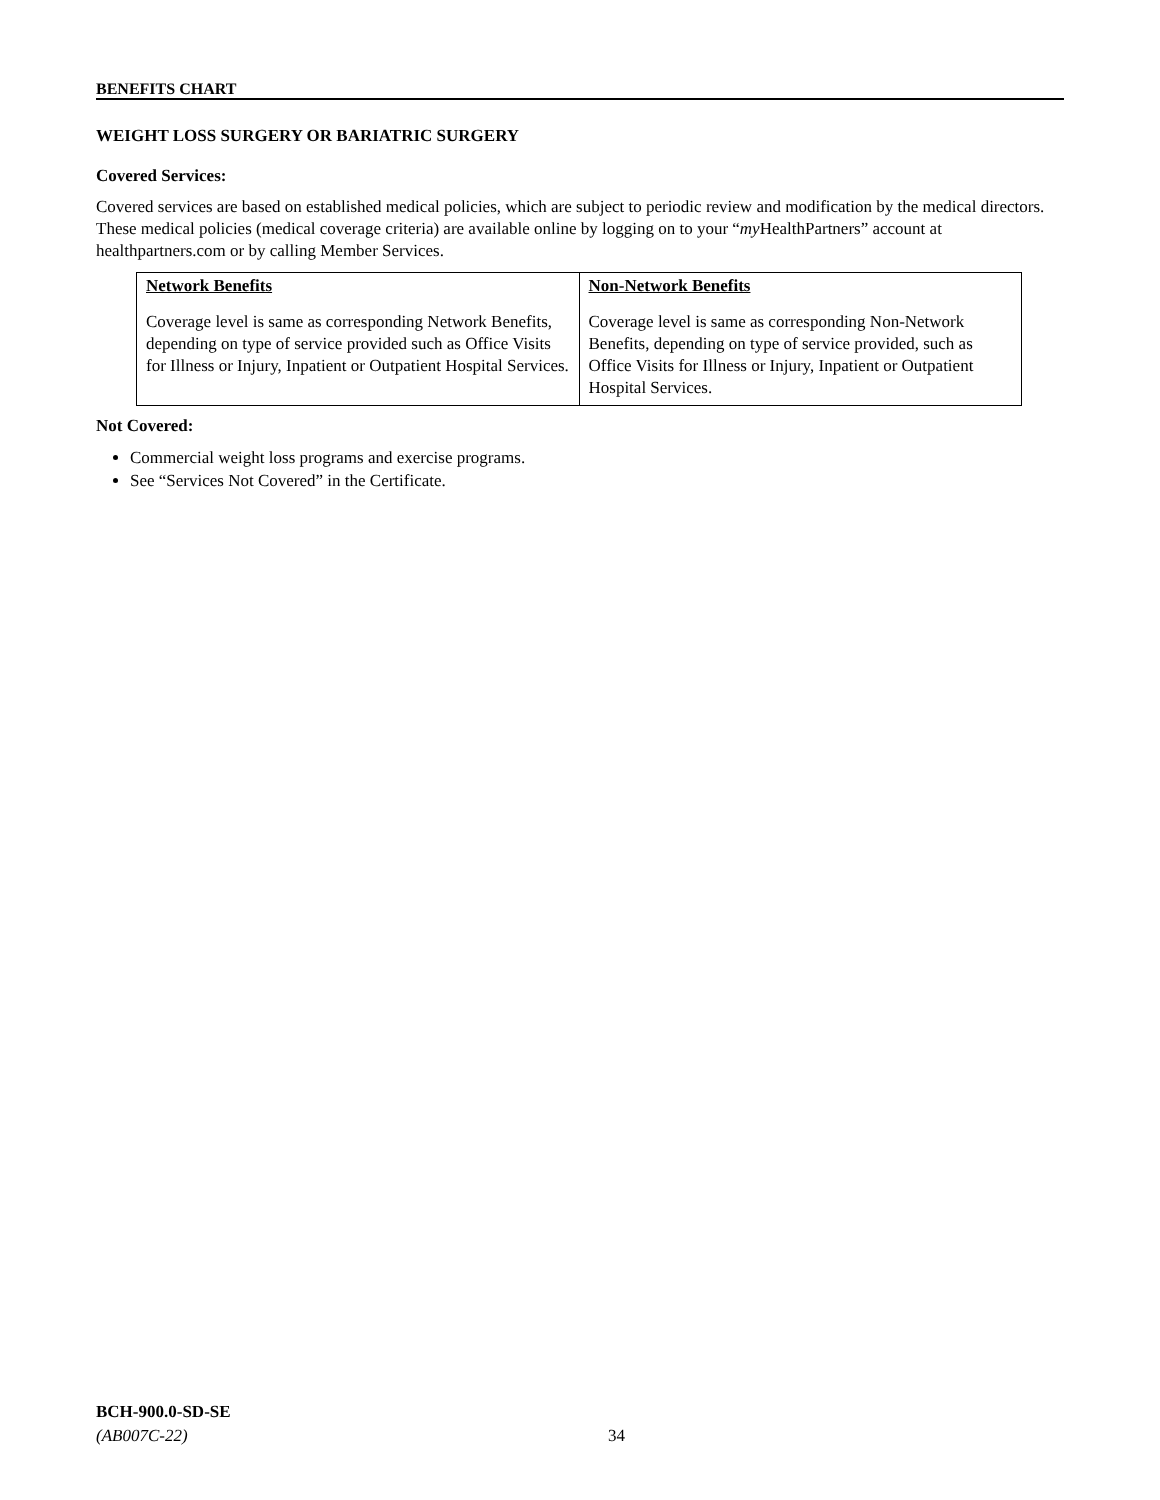BENEFITS CHART
WEIGHT LOSS SURGERY OR BARIATRIC SURGERY
Covered Services:
Covered services are based on established medical policies, which are subject to periodic review and modification by the medical directors. These medical policies (medical coverage criteria) are available online by logging on to your “my HealthPartners” account at healthpartners.com or by calling Member Services.
| Network Benefits | Non-Network Benefits |
| --- | --- |
| Coverage level is same as corresponding Network Benefits, depending on type of service provided such as Office Visits for Illness or Injury, Inpatient or Outpatient Hospital Services. | Coverage level is same as corresponding Non-Network Benefits, depending on type of service provided, such as Office Visits for Illness or Injury, Inpatient or Outpatient Hospital Services. |
Not Covered:
Commercial weight loss programs and exercise programs.
See “Services Not Covered” in the Certificate.
BCH-900.0-SD-SE
(AB007C-22)
34